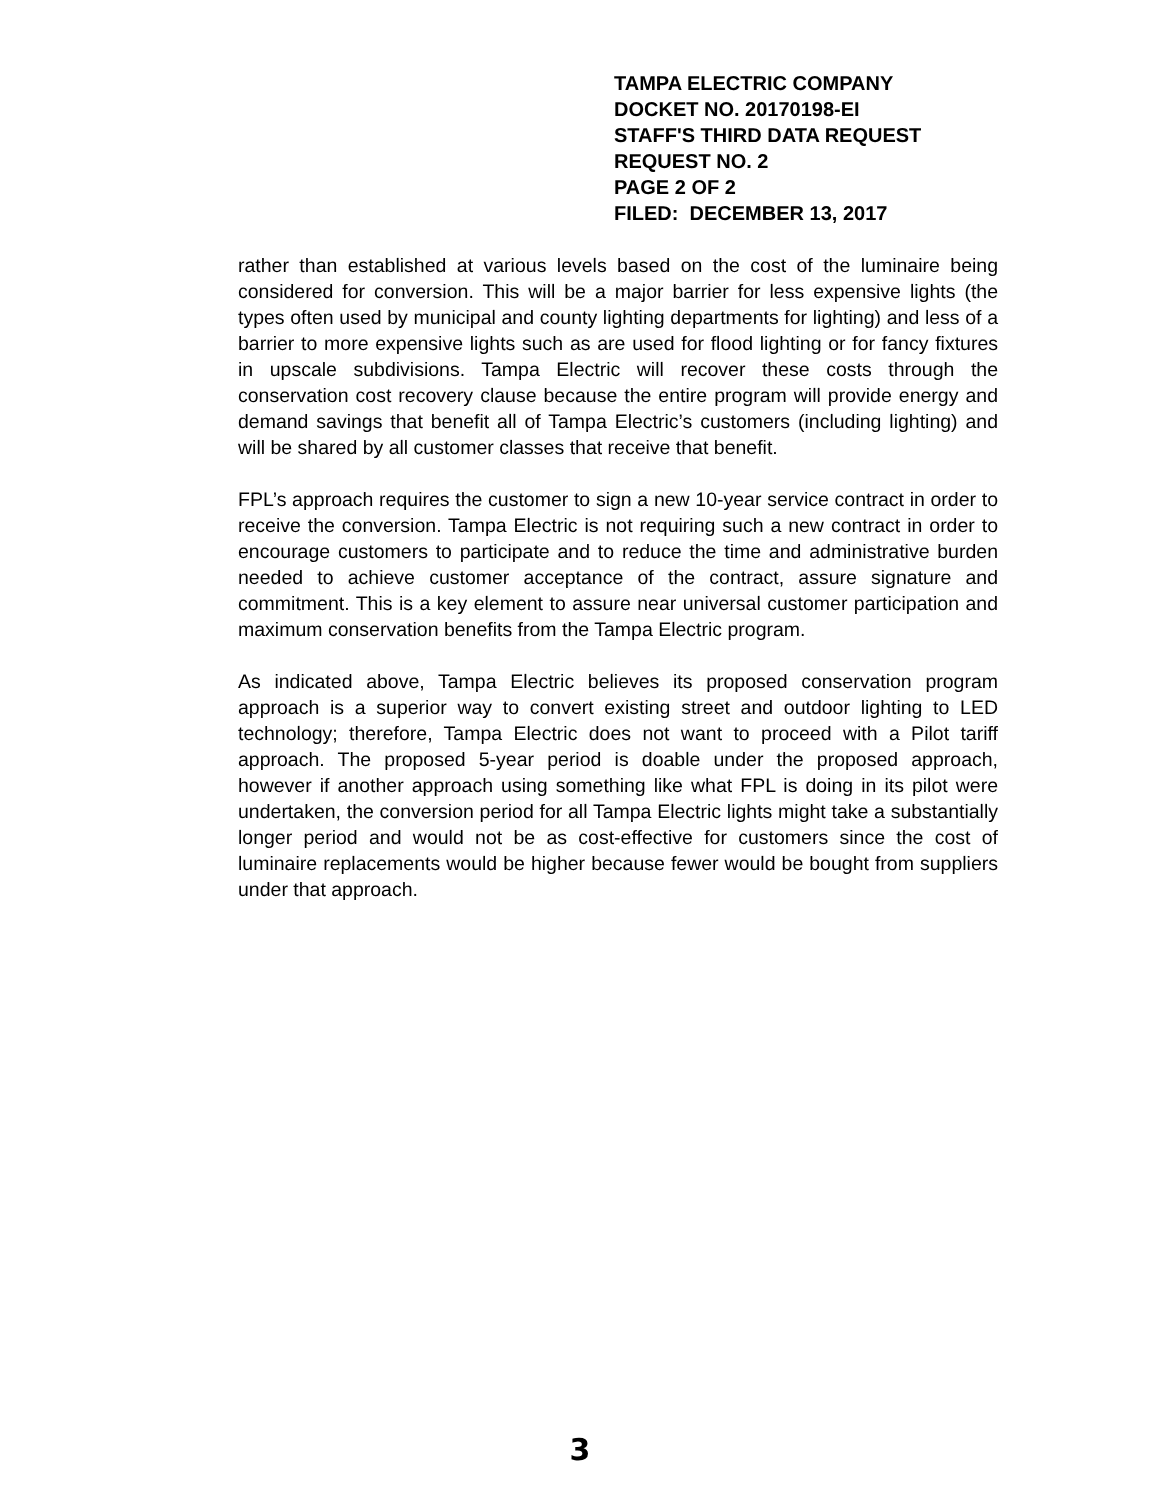TAMPA ELECTRIC COMPANY
DOCKET NO. 20170198-EI
STAFF'S THIRD DATA REQUEST
REQUEST NO. 2
PAGE 2 OF 2
FILED: DECEMBER 13, 2017
rather than established at various levels based on the cost of the luminaire being considered for conversion. This will be a major barrier for less expensive lights (the types often used by municipal and county lighting departments for lighting) and less of a barrier to more expensive lights such as are used for flood lighting or for fancy fixtures in upscale subdivisions. Tampa Electric will recover these costs through the conservation cost recovery clause because the entire program will provide energy and demand savings that benefit all of Tampa Electric’s customers (including lighting) and will be shared by all customer classes that receive that benefit.
FPL’s approach requires the customer to sign a new 10-year service contract in order to receive the conversion. Tampa Electric is not requiring such a new contract in order to encourage customers to participate and to reduce the time and administrative burden needed to achieve customer acceptance of the contract, assure signature and commitment. This is a key element to assure near universal customer participation and maximum conservation benefits from the Tampa Electric program.
As indicated above, Tampa Electric believes its proposed conservation program approach is a superior way to convert existing street and outdoor lighting to LED technology; therefore, Tampa Electric does not want to proceed with a Pilot tariff approach. The proposed 5-year period is doable under the proposed approach, however if another approach using something like what FPL is doing in its pilot were undertaken, the conversion period for all Tampa Electric lights might take a substantially longer period and would not be as cost-effective for customers since the cost of luminaire replacements would be higher because fewer would be bought from suppliers under that approach.
3